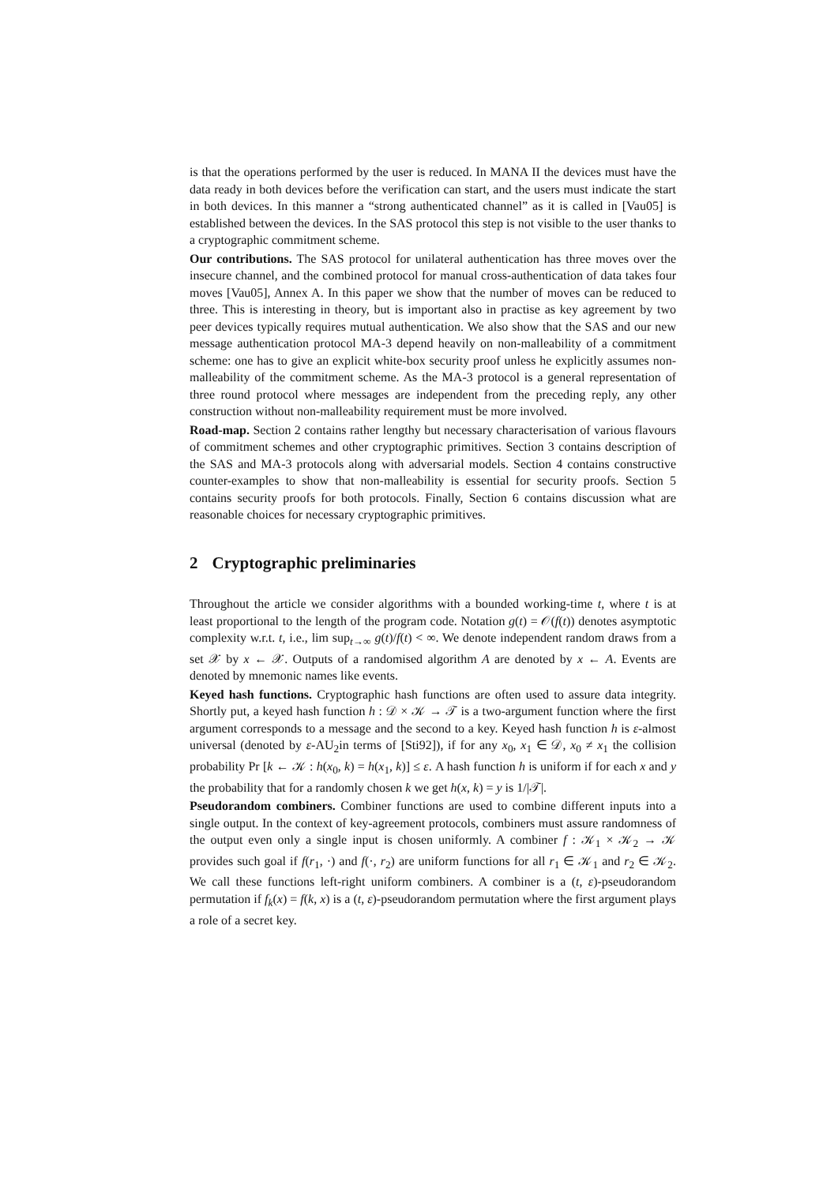is that the operations performed by the user is reduced. In MANA II the devices must have the data ready in both devices before the verification can start, and the users must indicate the start in both devices. In this manner a “strong authenticated channel” as it is called in [Vau05] is established between the devices. In the SAS protocol this step is not visible to the user thanks to a cryptographic commitment scheme.
Our contributions. The SAS protocol for unilateral authentication has three moves over the insecure channel, and the combined protocol for manual cross-authentication of data takes four moves [Vau05], Annex A. In this paper we show that the number of moves can be reduced to three. This is interesting in theory, but is important also in practise as key agreement by two peer devices typically requires mutual authentication. We also show that the SAS and our new message authentication protocol MA-3 depend heavily on non-malleability of a commitment scheme: one has to give an explicit white-box security proof unless he explicitly assumes non-malleability of the commitment scheme. As the MA-3 protocol is a general representation of three round protocol where messages are independent from the preceding reply, any other construction without non-malleability requirement must be more involved.
Road-map. Section 2 contains rather lengthy but necessary characterisation of various flavours of commitment schemes and other cryptographic primitives. Section 3 contains description of the SAS and MA-3 protocols along with adversarial models. Section 4 contains constructive counter-examples to show that non-malleability is essential for security proofs. Section 5 contains security proofs for both protocols. Finally, Section 6 contains discussion what are reasonable choices for necessary cryptographic primitives.
2 Cryptographic preliminaries
Throughout the article we consider algorithms with a bounded working-time t, where t is at least proportional to the length of the program code. Notation g(t) = 𝒪(f(t)) denotes asymptotic complexity w.r.t. t, i.e., lim sup<sub>t→∞</sub> g(t)/f(t) < ∞. We denote independent random draws from a set 𝒳 by x ← 𝒳. Outputs of a randomised algorithm A are denoted by x ← A. Events are denoted by mnemonic names like events.
Keyed hash functions. Cryptographic hash functions are often used to assure data integrity. Shortly put, a keyed hash function h : 𝒟 × 𝒦 → 𝒯 is a two-argument function where the first argument corresponds to a message and the second to a key. Keyed hash function h is ε-almost universal (denoted by ε-AU<sub>2</sub>in terms of [Sti92]), if for any x<sub>0</sub>, x<sub>1</sub> ∈ 𝒟, x<sub>0</sub> ≠ x<sub>1</sub> the collision probability Pr [k ← 𝒦 : h(x<sub>0</sub>, k) = h(x<sub>1</sub>, k)] ≤ ε. A hash function h is uniform if for each x and y the probability that for a randomly chosen k we get h(x, k) = y is 1/|𝒯|.
Pseudorandom combiners. Combiner functions are used to combine different inputs into a single output. In the context of key-agreement protocols, combiners must assure randomness of the output even only a single input is chosen uniformly. A combiner f : 𝒦<sub>1</sub> × 𝒦<sub>2</sub> → 𝒦 provides such goal if f(r<sub>1</sub>, ·) and f(·, r<sub>2</sub>) are uniform functions for all r<sub>1</sub> ∈ 𝒦<sub>1</sub> and r<sub>2</sub> ∈ 𝒦<sub>2</sub>. We call these functions left-right uniform combiners. A combiner is a (t, ε)-pseudorandom permutation if f<sub>k</sub>(x) = f(k, x) is a (t, ε)-pseudorandom permutation where the first argument plays a role of a secret key.